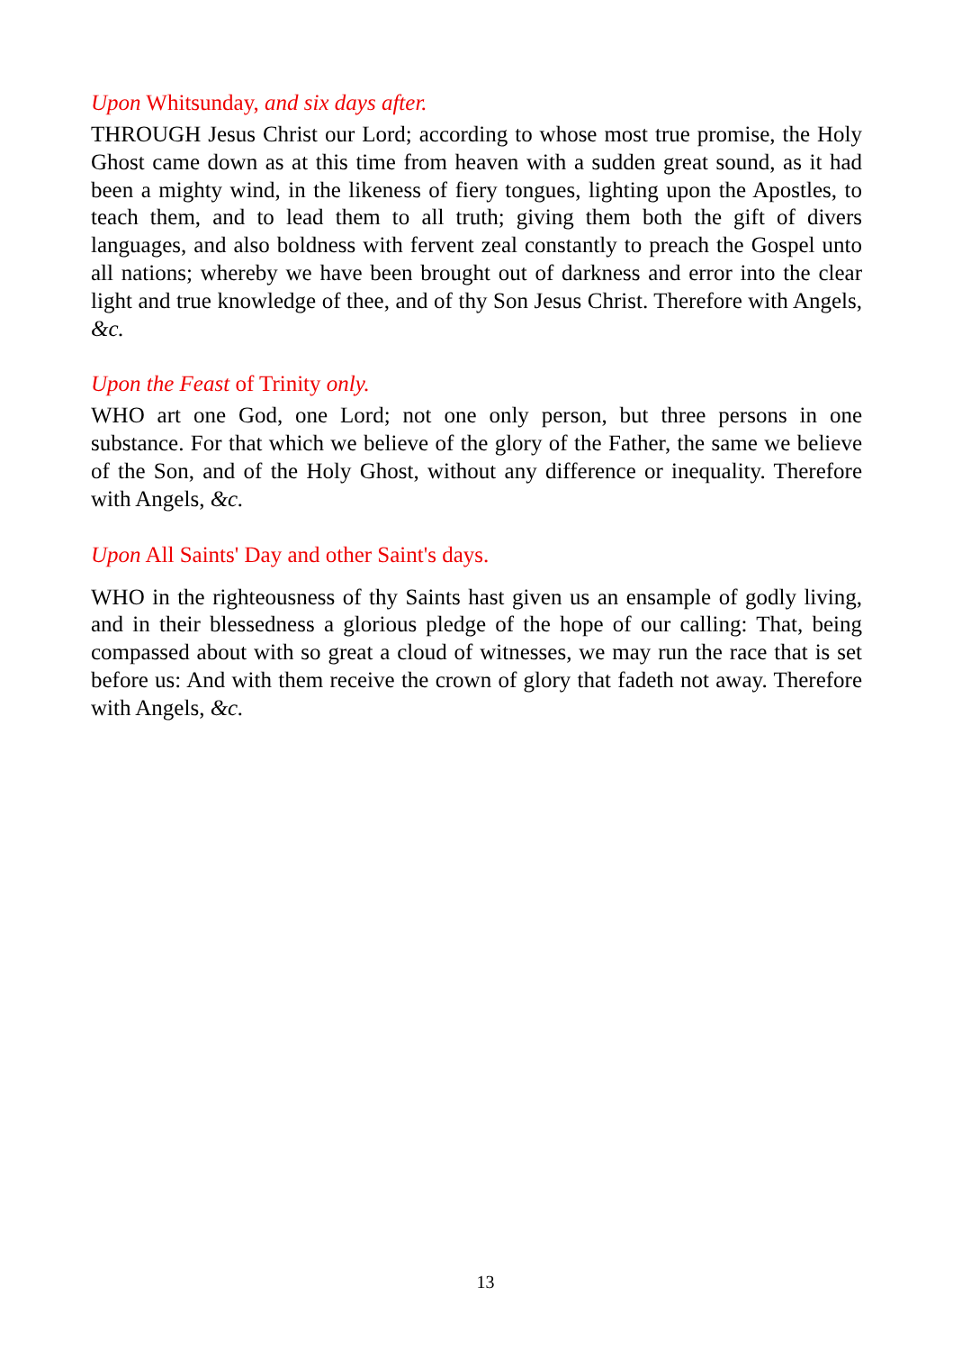Upon Whitsunday, and six days after.
THROUGH Jesus Christ our Lord; according to whose most true promise, the Holy Ghost came down as at this time from heaven with a sudden great sound, as it had been a mighty wind, in the likeness of fiery tongues, lighting upon the Apostles, to teach them, and to lead them to all truth; giving them both the gift of divers languages, and also boldness with fervent zeal constantly to preach the Gospel unto all nations; whereby we have been brought out of darkness and error into the clear light and true knowledge of thee, and of thy Son Jesus Christ. Therefore with Angels, &c.
Upon the Feast of Trinity only.
WHO art one God, one Lord; not one only person, but three persons in one substance. For that which we believe of the glory of the Father, the same we believe of the Son, and of the Holy Ghost, without any difference or inequality. Therefore with Angels, &c.
Upon All Saints' Day and other Saint's days.
WHO in the righteousness of thy Saints hast given us an ensample of godly living, and in their blessedness a glorious pledge of the hope of our calling: That, being compassed about with so great a cloud of witnesses, we may run the race that is set before us: And with them receive the crown of glory that fadeth not away. Therefore with Angels, &c.
13